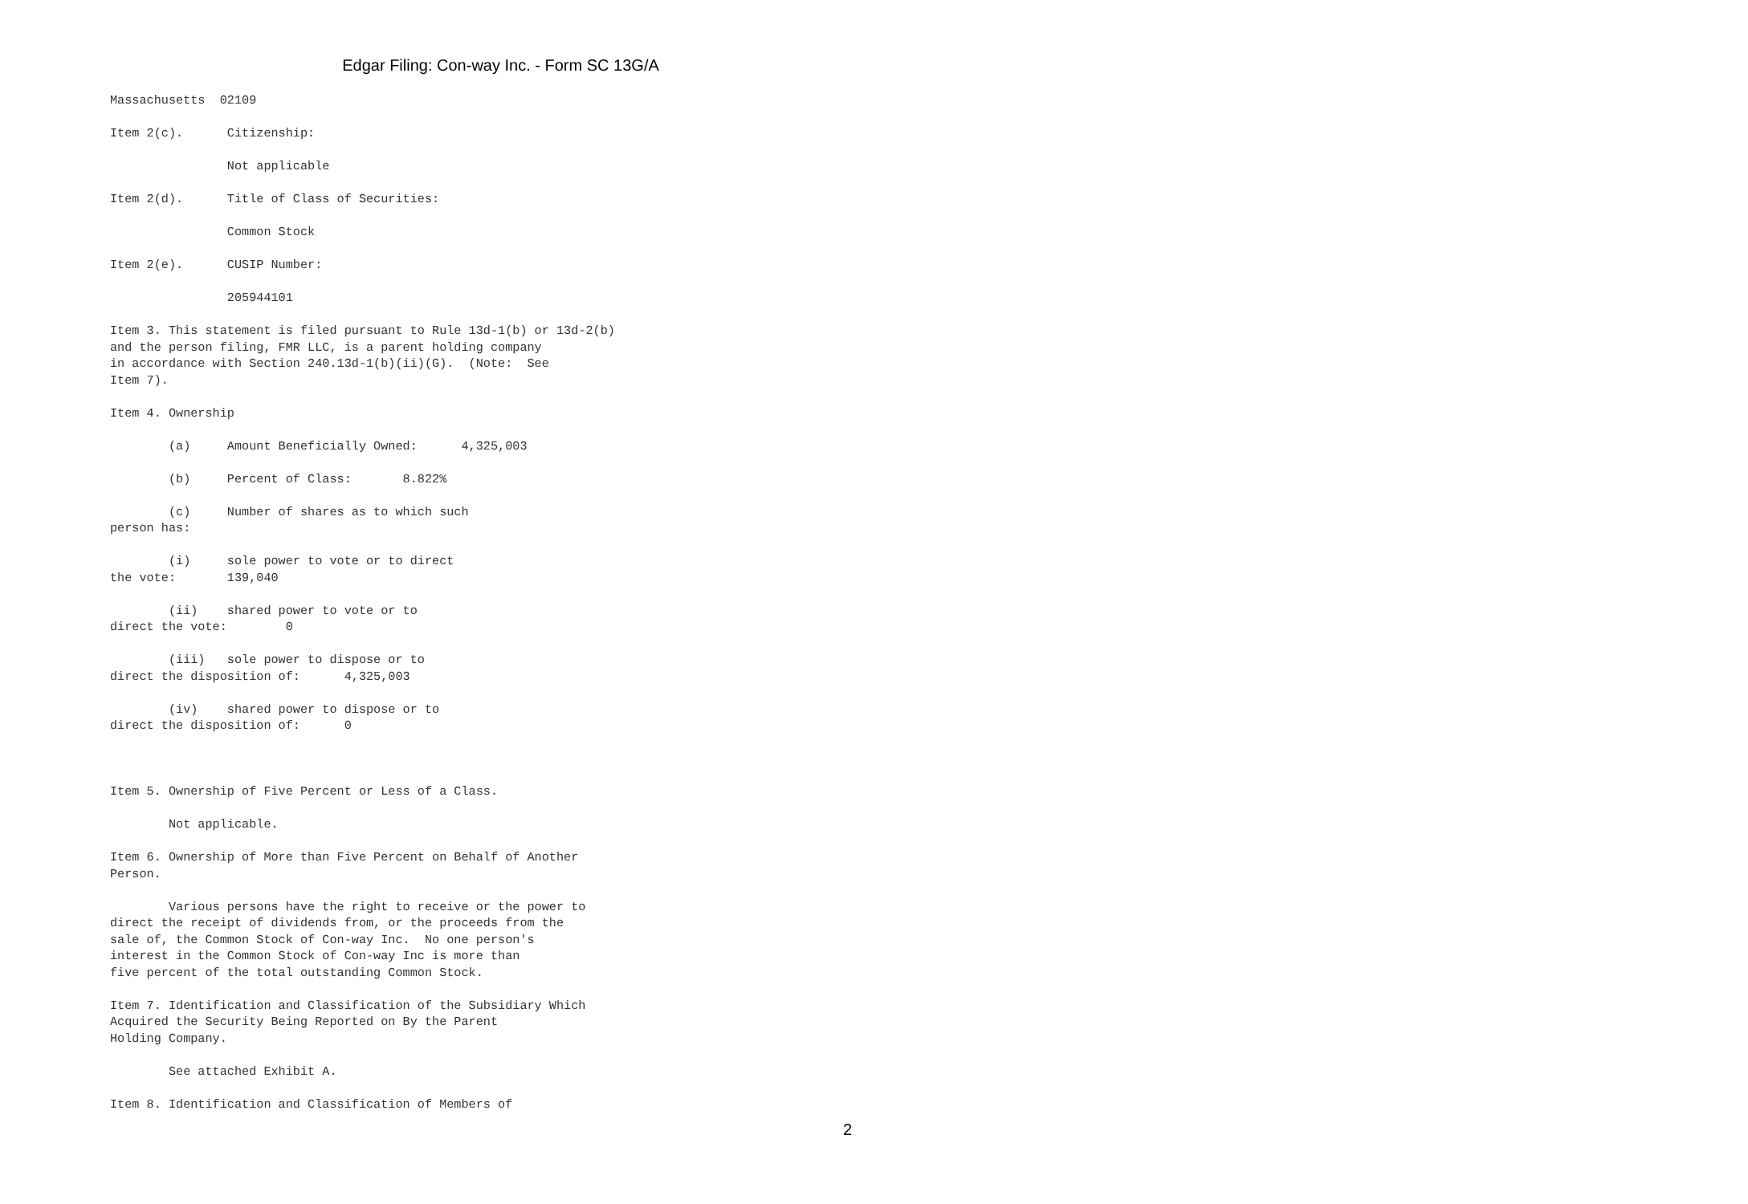Edgar Filing: Con-way Inc. - Form SC 13G/A
Massachusetts  02109

Item 2(c).      Citizenship:

                Not applicable

Item 2(d).      Title of Class of Securities:

                Common Stock

Item 2(e).      CUSIP Number:

                205944101

Item 3. This statement is filed pursuant to Rule 13d-1(b) or 13d-2(b)
and the person filing, FMR LLC, is a parent holding company
in accordance with Section 240.13d-1(b)(ii)(G).  (Note:  See
Item 7).

Item 4. Ownership

        (a)     Amount Beneficially Owned:      4,325,003

        (b)     Percent of Class:       8.822%

        (c)     Number of shares as to which such
person has:

        (i)     sole power to vote or to direct
the vote:       139,040

        (ii)    shared power to vote or to
direct the vote:        0

        (iii)   sole power to dispose or to
direct the disposition of:      4,325,003

        (iv)    shared power to dispose or to
direct the disposition of:      0



Item 5. Ownership of Five Percent or Less of a Class.

        Not applicable.

Item 6. Ownership of More than Five Percent on Behalf of Another
Person.

        Various persons have the right to receive or the power to
direct the receipt of dividends from, or the proceeds from the
sale of, the Common Stock of Con-way Inc.  No one person's
interest in the Common Stock of Con-way Inc is more than
five percent of the total outstanding Common Stock.

Item 7. Identification and Classification of the Subsidiary Which
Acquired the Security Being Reported on By the Parent
Holding Company.

        See attached Exhibit A.

Item 8. Identification and Classification of Members of
2